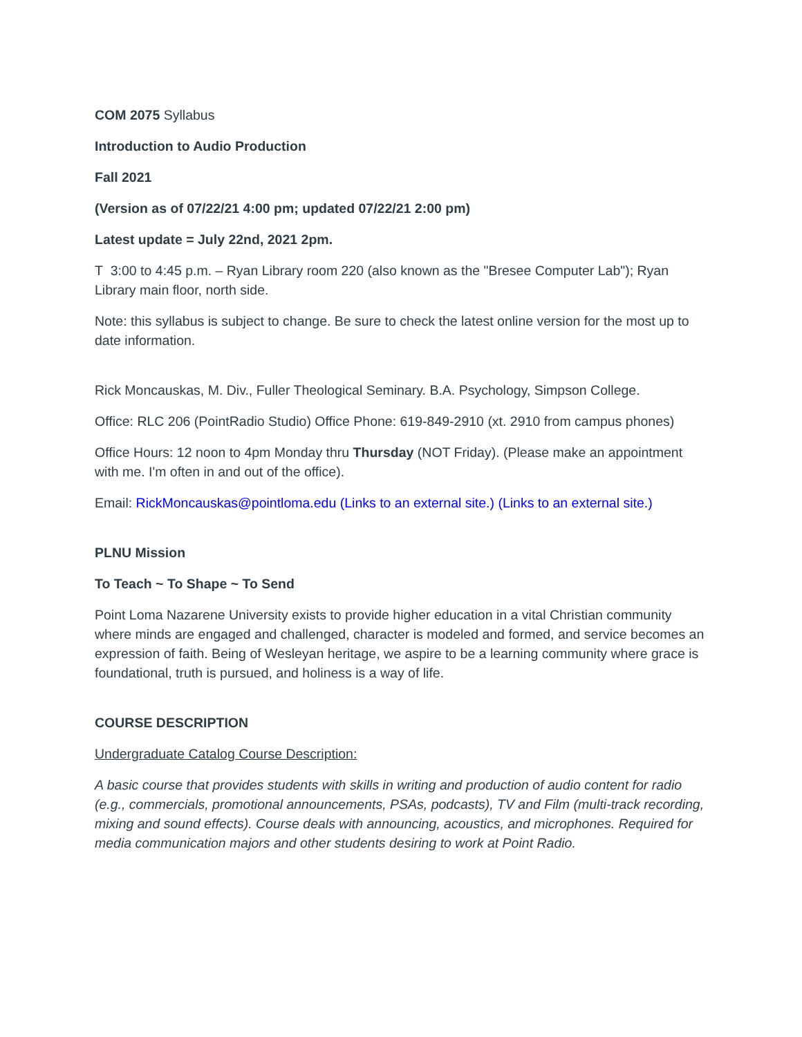COM 2075 Syllabus
Introduction to Audio Production
Fall 2021
(Version as of 07/22/21 4:00 pm; updated 07/22/21 2:00 pm)
Latest update = July 22nd, 2021 2pm.
T 3:00 to 4:45 p.m. – Ryan Library room 220 (also known as the "Bresee Computer Lab"); Ryan Library main floor, north side.
Note: this syllabus is subject to change. Be sure to check the latest online version for the most up to date information.
Rick Moncauskas, M. Div., Fuller Theological Seminary. B.A. Psychology, Simpson College.
Office: RLC 206 (PointRadio Studio) Office Phone: 619-849-2910 (xt. 2910 from campus phones)
Office Hours: 12 noon to 4pm Monday thru Thursday (NOT Friday). (Please make an appointment with me. I'm often in and out of the office).
Email: RickMoncauskas@pointloma.edu (Links to an external site.) (Links to an external site.)
PLNU Mission
To Teach ~ To Shape ~ To Send
Point Loma Nazarene University exists to provide higher education in a vital Christian community where minds are engaged and challenged, character is modeled and formed, and service becomes an expression of faith. Being of Wesleyan heritage, we aspire to be a learning community where grace is foundational, truth is pursued, and holiness is a way of life.
COURSE DESCRIPTION
Undergraduate Catalog Course Description:
A basic course that provides students with skills in writing and production of audio content for radio (e.g., commercials, promotional announcements, PSAs, podcasts), TV and Film (multi-track recording, mixing and sound effects). Course deals with announcing, acoustics, and microphones. Required for media communication majors and other students desiring to work at Point Radio.